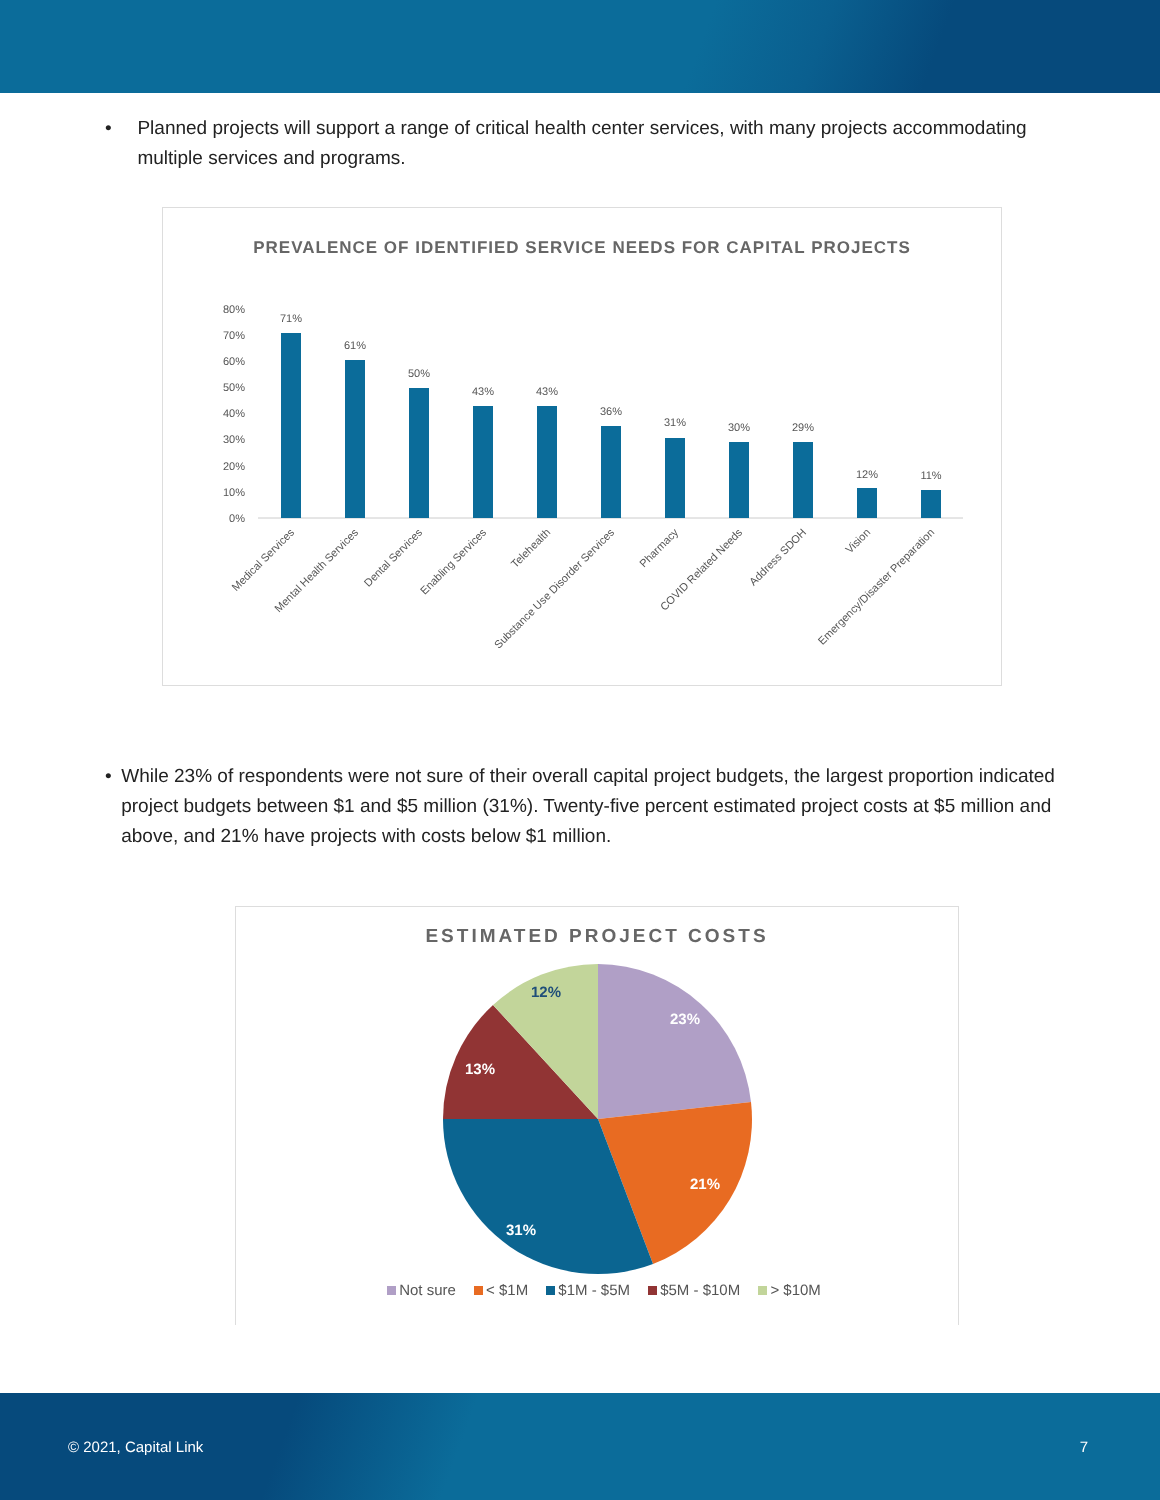• Planned projects will support a range of critical health center services, with many projects accommodating multiple services and programs.
PREVALENCE OF IDENTIFIED SERVICE NEEDS FOR CAPITAL PROJECTS
80%
70%
60%
50%
40%
30%
20%
10%
0%
71%
61%
50%
43%
43%
36%
31%
30%
29%
12%
11%
Medical Services
Mental Health Services
Dental Services
Enabling Services
Telehealth
Substance Use Disorder Services
Pharmacy
COVID Related Needs
Address SDOH
Vision
Emergency/Disaster Preparation
• While 23% of respondents were not sure of their overall capital project budgets, the largest proportion indicated project budgets between $1 and $5 million (31%). Twenty-five percent estimated project costs at $5 million and above, and 21% have projects with costs below $1 million.
ESTIMATED PROJECT COSTS
23%
21%
31%
13%
12%
Not sure < $1M $1M - $5M $5M - $10M > $10M
© 2021, Capital Link 7